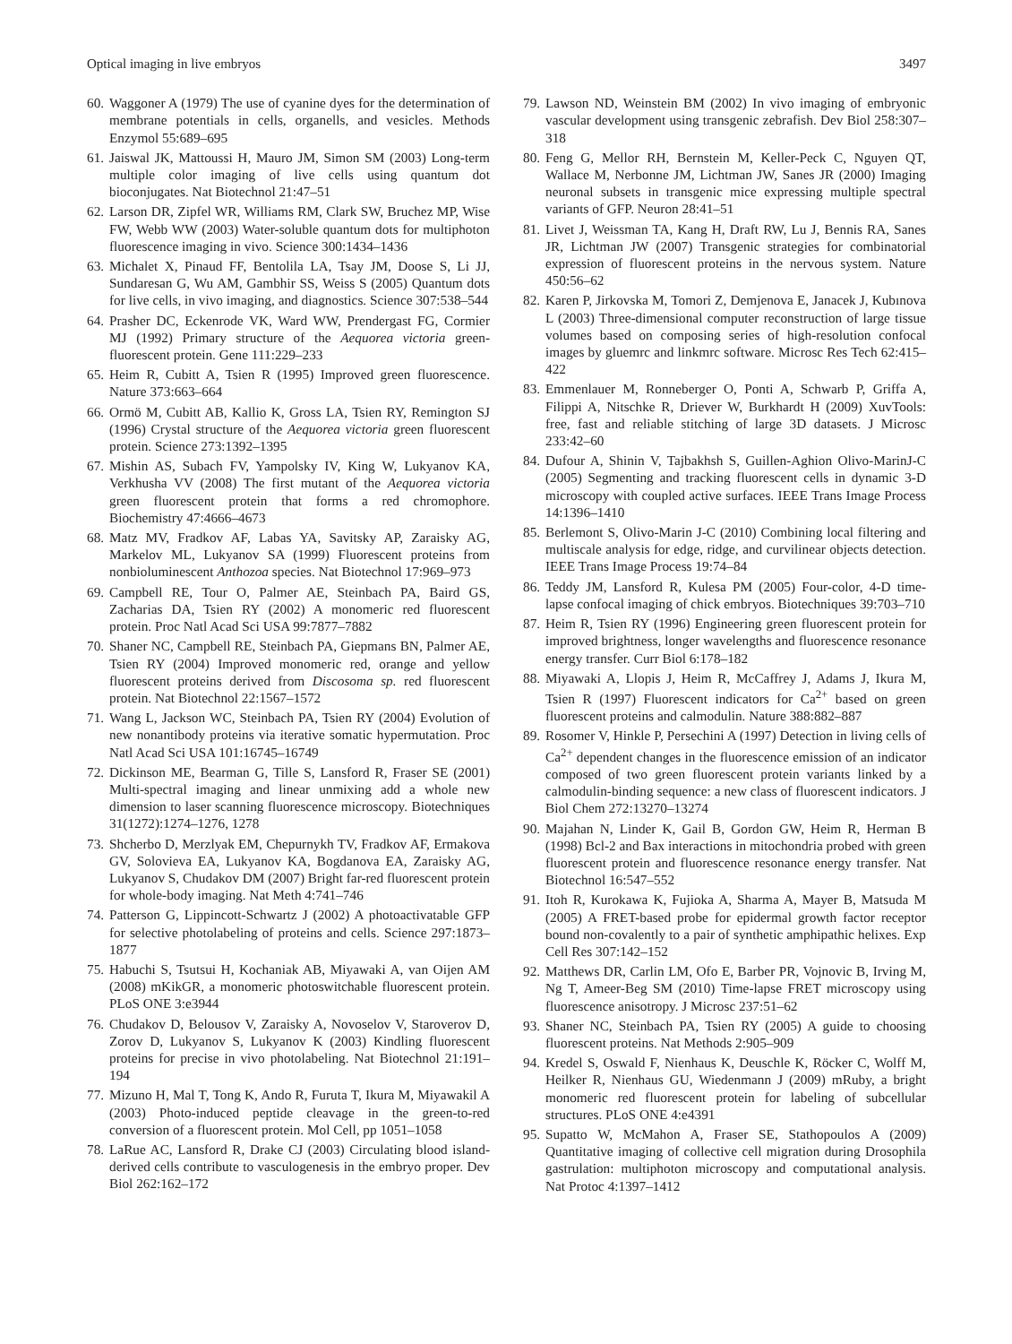Optical imaging in live embryos 3497
60. Waggoner A (1979) The use of cyanine dyes for the determination of membrane potentials in cells, organells, and vesicles. Methods Enzymol 55:689–695
61. Jaiswal JK, Mattoussi H, Mauro JM, Simon SM (2003) Long-term multiple color imaging of live cells using quantum dot bioconjugates. Nat Biotechnol 21:47–51
62. Larson DR, Zipfel WR, Williams RM, Clark SW, Bruchez MP, Wise FW, Webb WW (2003) Water-soluble quantum dots for multiphoton fluorescence imaging in vivo. Science 300:1434–1436
63. Michalet X, Pinaud FF, Bentolila LA, Tsay JM, Doose S, Li JJ, Sundaresan G, Wu AM, Gambhir SS, Weiss S (2005) Quantum dots for live cells, in vivo imaging, and diagnostics. Science 307:538–544
64. Prasher DC, Eckenrode VK, Ward WW, Prendergast FG, Cormier MJ (1992) Primary structure of the Aequorea victoria green-fluorescent protein. Gene 111:229–233
65. Heim R, Cubitt A, Tsien R (1995) Improved green fluorescence. Nature 373:663–664
66. Ormö M, Cubitt AB, Kallio K, Gross LA, Tsien RY, Remington SJ (1996) Crystal structure of the Aequorea victoria green fluorescent protein. Science 273:1392–1395
67. Mishin AS, Subach FV, Yampolsky IV, King W, Lukyanov KA, Verkhusha VV (2008) The first mutant of the Aequorea victoria green fluorescent protein that forms a red chromophore. Biochemistry 47:4666–4673
68. Matz MV, Fradkov AF, Labas YA, Savitsky AP, Zaraisky AG, Markelov ML, Lukyanov SA (1999) Fluorescent proteins from nonbioluminescent Anthozoa species. Nat Biotechnol 17:969–973
69. Campbell RE, Tour O, Palmer AE, Steinbach PA, Baird GS, Zacharias DA, Tsien RY (2002) A monomeric red fluorescent protein. Proc Natl Acad Sci USA 99:7877–7882
70. Shaner NC, Campbell RE, Steinbach PA, Giepmans BN, Palmer AE, Tsien RY (2004) Improved monomeric red, orange and yellow fluorescent proteins derived from Discosoma sp. red fluorescent protein. Nat Biotechnol 22:1567–1572
71. Wang L, Jackson WC, Steinbach PA, Tsien RY (2004) Evolution of new nonantibody proteins via iterative somatic hypermutation. Proc Natl Acad Sci USA 101:16745–16749
72. Dickinson ME, Bearman G, Tille S, Lansford R, Fraser SE (2001) Multi-spectral imaging and linear unmixing add a whole new dimension to laser scanning fluorescence microscopy. Biotechniques 31(1272):1274–1276, 1278
73. Shcherbo D, Merzlyak EM, Chepurnykh TV, Fradkov AF, Ermakova GV, Solovieva EA, Lukyanov KA, Bogdanova EA, Zaraisky AG, Lukyanov S, Chudakov DM (2007) Bright far-red fluorescent protein for whole-body imaging. Nat Meth 4:741–746
74. Patterson G, Lippincott-Schwartz J (2002) A photoactivatable GFP for selective photolabeling of proteins and cells. Science 297:1873–1877
75. Habuchi S, Tsutsui H, Kochaniak AB, Miyawaki A, van Oijen AM (2008) mKikGR, a monomeric photoswitchable fluorescent protein. PLoS ONE 3:e3944
76. Chudakov D, Belousov V, Zaraisky A, Novoselov V, Staroverov D, Zorov D, Lukyanov S, Lukyanov K (2003) Kindling fluorescent proteins for precise in vivo photolabeling. Nat Biotechnol 21:191–194
77. Mizuno H, Mal T, Tong K, Ando R, Furuta T, Ikura M, Miyawakil A (2003) Photo-induced peptide cleavage in the green-to-red conversion of a fluorescent protein. Mol Cell, pp 1051–1058
78. LaRue AC, Lansford R, Drake CJ (2003) Circulating blood island-derived cells contribute to vasculogenesis in the embryo proper. Dev Biol 262:162–172
79. Lawson ND, Weinstein BM (2002) In vivo imaging of embryonic vascular development using transgenic zebrafish. Dev Biol 258:307–318
80. Feng G, Mellor RH, Bernstein M, Keller-Peck C, Nguyen QT, Wallace M, Nerbonne JM, Lichtman JW, Sanes JR (2000) Imaging neuronal subsets in transgenic mice expressing multiple spectral variants of GFP. Neuron 28:41–51
81. Livet J, Weissman TA, Kang H, Draft RW, Lu J, Bennis RA, Sanes JR, Lichtman JW (2007) Transgenic strategies for combinatorial expression of fluorescent proteins in the nervous system. Nature 450:56–62
82. Karen P, Jirkovska M, Tomori Z, Demjenova E, Janacek J, Kubınova L (2003) Three-dimensional computer reconstruction of large tissue volumes based on composing series of high-resolution confocal images by gluemrc and linkmrc software. Microsc Res Tech 62:415–422
83. Emmenlauer M, Ronneberger O, Ponti A, Schwarb P, Griffa A, Filippi A, Nitschke R, Driever W, Burkhardt H (2009) XuvTools: free, fast and reliable stitching of large 3D datasets. J Microsc 233:42–60
84. Dufour A, Shinin V, Tajbakhsh S, Guillen-Aghion Olivo-MarinJ-C (2005) Segmenting and tracking fluorescent cells in dynamic 3-D microscopy with coupled active surfaces. IEEE Trans Image Process 14:1396–1410
85. Berlemont S, Olivo-Marin J-C (2010) Combining local filtering and multiscale analysis for edge, ridge, and curvilinear objects detection. IEEE Trans Image Process 19:74–84
86. Teddy JM, Lansford R, Kulesa PM (2005) Four-color, 4-D time-lapse confocal imaging of chick embryos. Biotechniques 39:703–710
87. Heim R, Tsien RY (1996) Engineering green fluorescent protein for improved brightness, longer wavelengths and fluorescence resonance energy transfer. Curr Biol 6:178–182
88. Miyawaki A, Llopis J, Heim R, McCaffrey J, Adams J, Ikura M, Tsien R (1997) Fluorescent indicators for Ca<sup>2+</sup> based on green fluorescent proteins and calmodulin. Nature 388:882–887
89. Rosomer V, Hinkle P, Persechini A (1997) Detection in living cells of Ca<sup>2+</sup> dependent changes in the fluorescence emission of an indicator composed of two green fluorescent protein variants linked by a calmodulin-binding sequence: a new class of fluorescent indicators. J Biol Chem 272:13270–13274
90. Majahan N, Linder K, Gail B, Gordon GW, Heim R, Herman B (1998) Bcl-2 and Bax interactions in mitochondria probed with green fluorescent protein and fluorescence resonance energy transfer. Nat Biotechnol 16:547–552
91. Itoh R, Kurokawa K, Fujioka A, Sharma A, Mayer B, Matsuda M (2005) A FRET-based probe for epidermal growth factor receptor bound non-covalently to a pair of synthetic amphipathic helixes. Exp Cell Res 307:142–152
92. Matthews DR, Carlin LM, Ofo E, Barber PR, Vojnovic B, Irving M, Ng T, Ameer-Beg SM (2010) Time-lapse FRET microscopy using fluorescence anisotropy. J Microsc 237:51–62
93. Shaner NC, Steinbach PA, Tsien RY (2005) A guide to choosing fluorescent proteins. Nat Methods 2:905–909
94. Kredel S, Oswald F, Nienhaus K, Deuschle K, Röcker C, Wolff M, Heilker R, Nienhaus GU, Wiedenmann J (2009) mRuby, a bright monomeric red fluorescent protein for labeling of subcellular structures. PLoS ONE 4:e4391
95. Supatto W, McMahon A, Fraser SE, Stathopoulos A (2009) Quantitative imaging of collective cell migration during Drosophila gastrulation: multiphoton microscopy and computational analysis. Nat Protoc 4:1397–1412